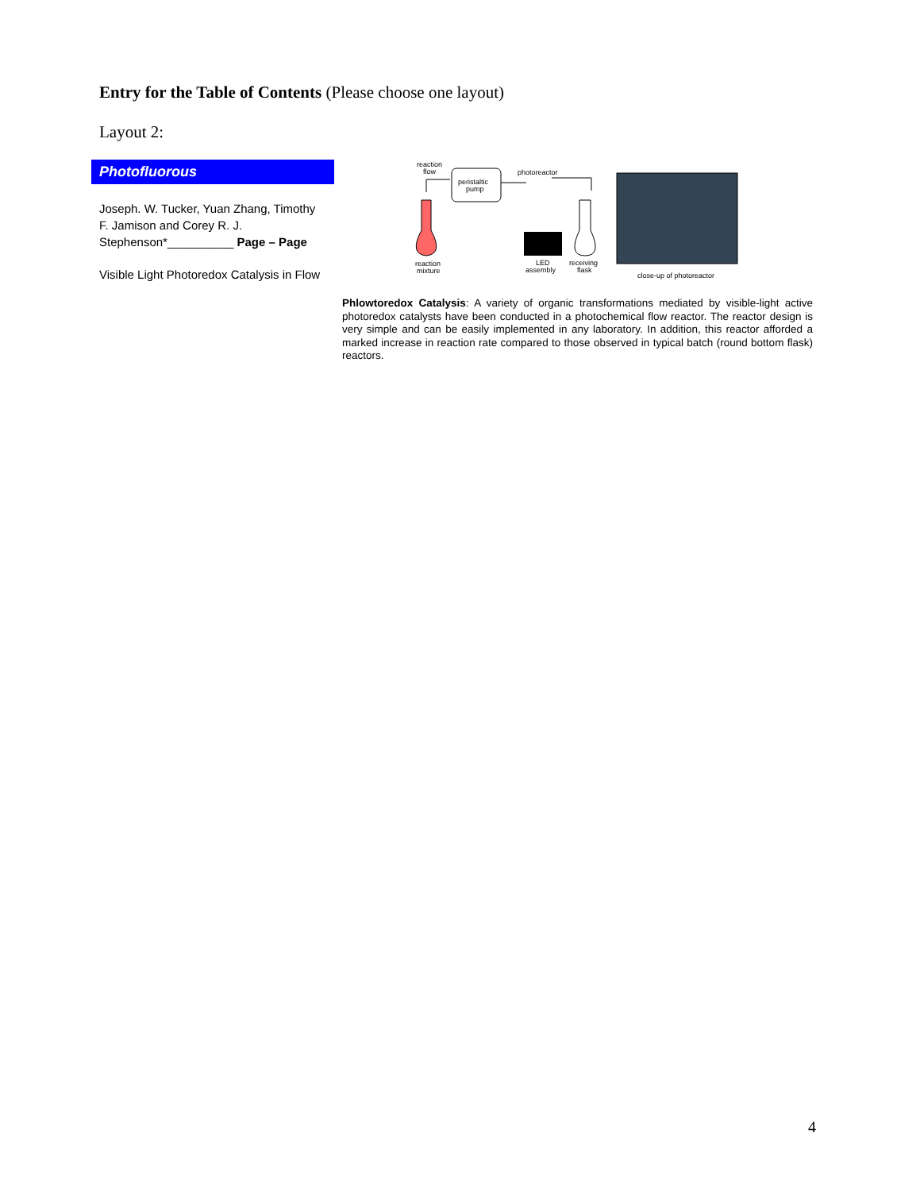Entry for the Table of Contents (Please choose one layout)
Layout 2:
Photofluorous
Joseph. W. Tucker, Yuan Zhang, Timothy F. Jamison and Corey R. J. Stephenson*__________ Page – Page
Visible Light Photoredox Catalysis in Flow
reaction
flow
peristaltic
pump
photoreactor
reaction
mixture
LED
assembly
receiving
flask
close-up of photoreactor
Phlowtoredox Catalysis: A variety of organic transformations mediated by visible-light active photoredox catalysts have been conducted in a photochemical flow reactor. The reactor design is very simple and can be easily implemented in any laboratory. In addition, this reactor afforded a marked increase in reaction rate compared to those observed in typical batch (round bottom flask) reactors.
4